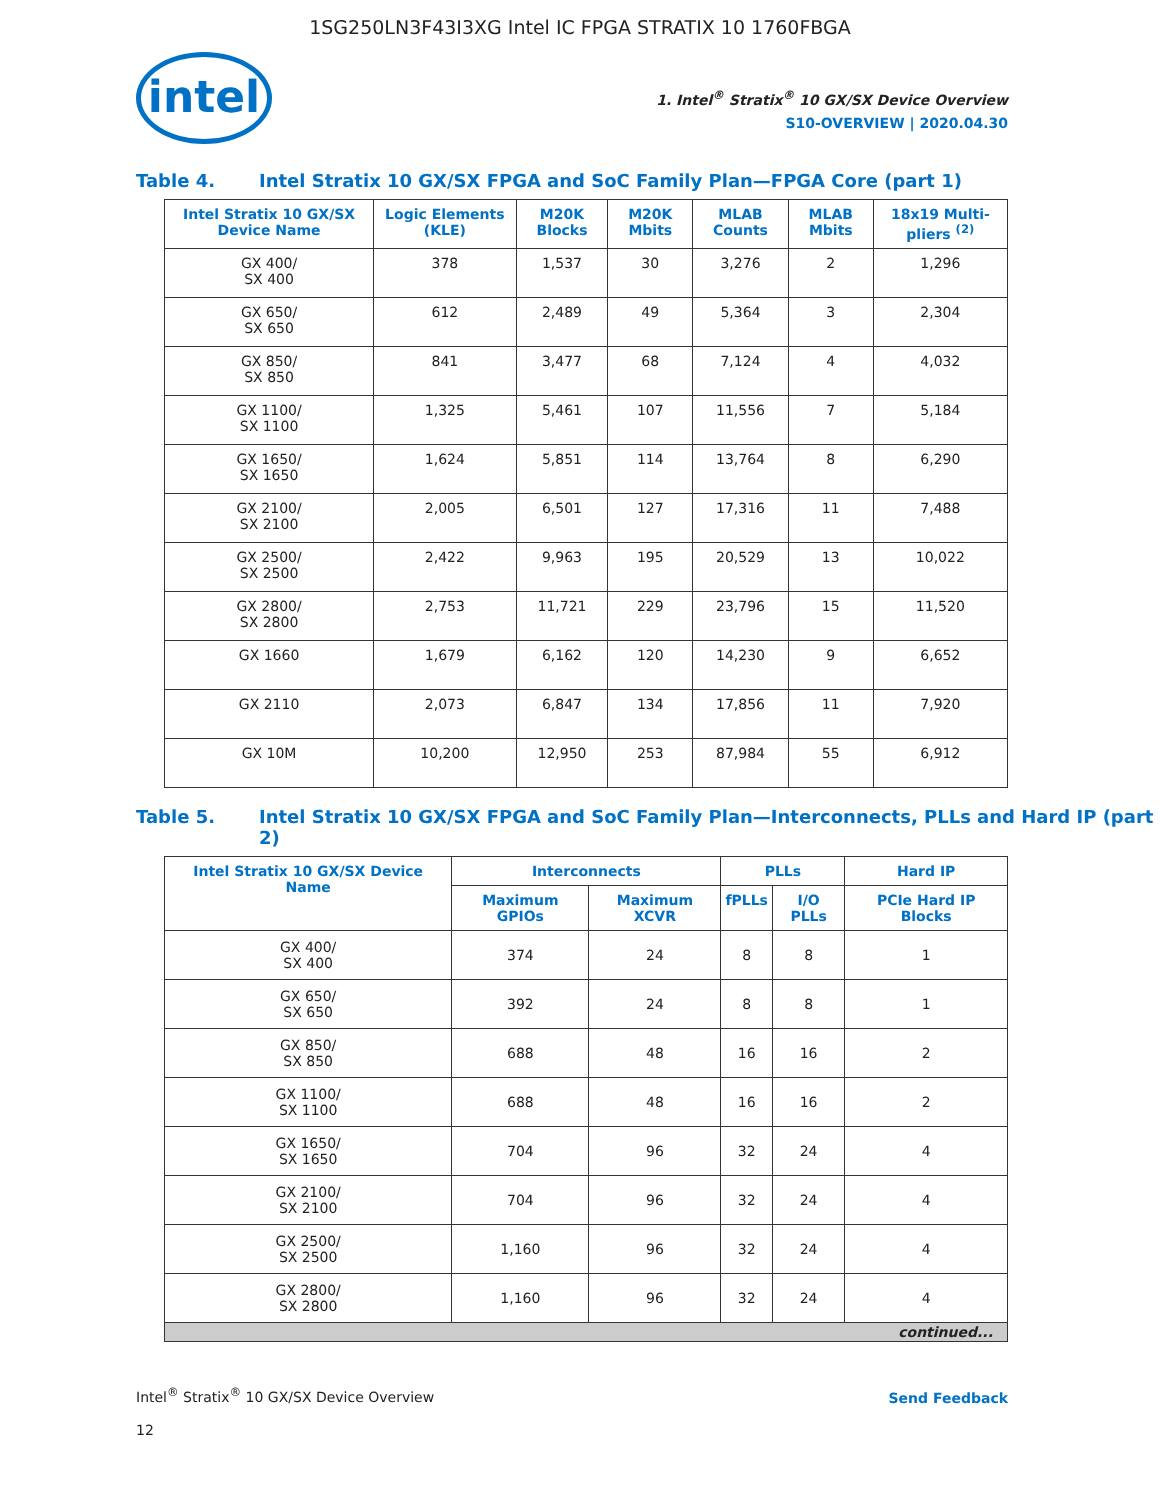1SG250LN3F43I3XG Intel IC FPGA STRATIX 10 1760FBGA
intel
1. Intel<sup>®</sup> Stratix<sup>®</sup> 10 GX/SX Device Overview
S10-OVERVIEW | 2020.04.30
Table 4. Intel Stratix 10 GX/SX FPGA and SoC Family Plan—FPGA Core (part 1)
| Intel Stratix 10 GX/SX Device Name | Logic Elements (KLE) | M20K Blocks | M20K Mbits | MLAB Counts | MLAB Mbits | 18x19 Multi-pliers <sup>(2)</sup> |
| --- | --- | --- | --- | --- | --- | --- |
| GX 400/ SX 400 | 378 | 1,537 | 30 | 3,276 | 2 | 1,296 |
| GX 650/ SX 650 | 612 | 2,489 | 49 | 5,364 | 3 | 2,304 |
| GX 850/ SX 850 | 841 | 3,477 | 68 | 7,124 | 4 | 4,032 |
| GX 1100/ SX 1100 | 1,325 | 5,461 | 107 | 11,556 | 7 | 5,184 |
| GX 1650/ SX 1650 | 1,624 | 5,851 | 114 | 13,764 | 8 | 6,290 |
| GX 2100/ SX 2100 | 2,005 | 6,501 | 127 | 17,316 | 11 | 7,488 |
| GX 2500/ SX 2500 | 2,422 | 9,963 | 195 | 20,529 | 13 | 10,022 |
| GX 2800/ SX 2800 | 2,753 | 11,721 | 229 | 23,796 | 15 | 11,520 |
| GX 1660 | 1,679 | 6,162 | 120 | 14,230 | 9 | 6,652 |
| GX 2110 | 2,073 | 6,847 | 134 | 17,856 | 11 | 7,920 |
| GX 10M | 10,200 | 12,950 | 253 | 87,984 | 55 | 6,912 |
Table 5. Intel Stratix 10 GX/SX FPGA and SoC Family Plan—Interconnects, PLLs and Hard IP (part 2)
| Intel Stratix 10 GX/SX Device Name | Interconnects | | PLLs | | Hard IP |
| --- | --- | --- | --- | --- | --- |
| | Maximum GPIOs | Maximum XCVR | fPLLs | I/O PLLs | PCIe Hard IP Blocks |
| GX 400/ SX 400 | 374 | 24 | 8 | 8 | 1 |
| GX 650/ SX 650 | 392 | 24 | 8 | 8 | 1 |
| GX 850/ SX 850 | 688 | 48 | 16 | 16 | 2 |
| GX 1100/ SX 1100 | 688 | 48 | 16 | 16 | 2 |
| GX 1650/ SX 1650 | 704 | 96 | 32 | 24 | 4 |
| GX 2100/ SX 2100 | 704 | 96 | 32 | 24 | 4 |
| GX 2500/ SX 2500 | 1,160 | 96 | 32 | 24 | 4 |
| GX 2800/ SX 2800 | 1,160 | 96 | 32 | 24 | 4 |
| continued... | | | | | |
Intel<sup>®</sup> Stratix<sup>®</sup> 10 GX/SX Device Overview
12
Send Feedback